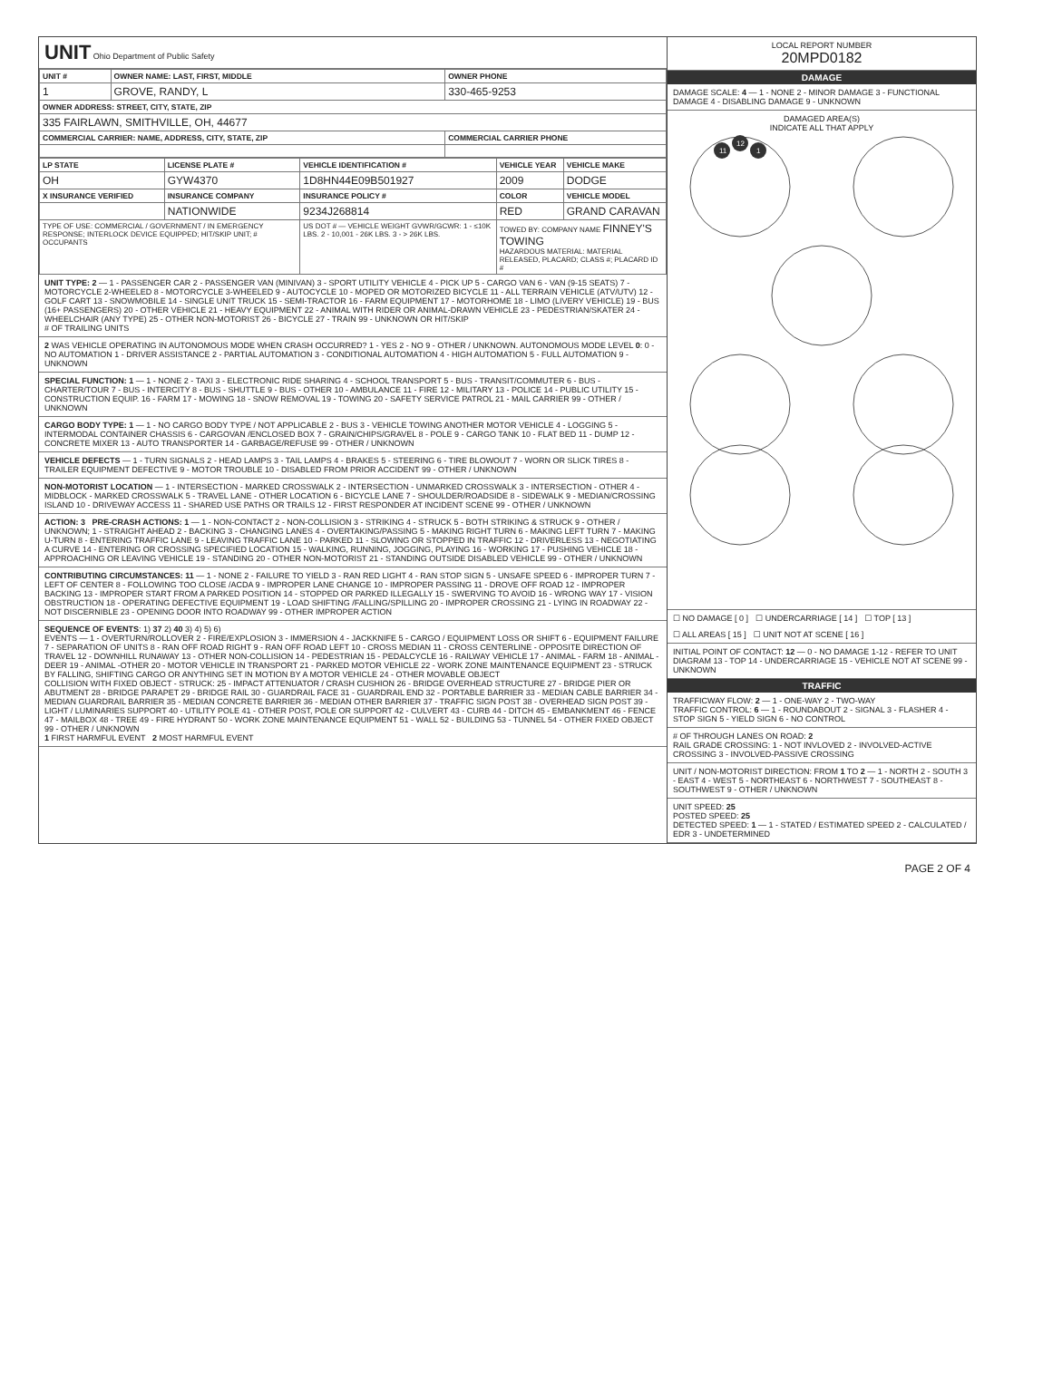UNIT Ohio Department of Public Safety
| UNIT # | OWNER NAME: LAST, FIRST, MIDDLE | OWNER PHONE |
| --- | --- | --- |
| 1 | GROVE, RANDY, L | 330-465-9253 |
| OWNER ADDRESS: STREET, CITY, STATE, ZIP | | |
| 335 FAIRLAWN, SMITHVILLE, OH, 44677 | | |
| COMMERCIAL CARRIER: NAME, ADDRESS, CITY, STATE, ZIP | | COMMERCIAL CARRIER PHONE |
| LP STATE | LICENSE PLATE # | VEHICLE IDENTIFICATION # | VEHICLE YEAR | VEHICLE MAKE |
| --- | --- | --- | --- | --- |
| OH | GYW4370 | 1D8HN44E09B501927 | 2009 | DODGE |
| X INSURANCE VERIFIED | INSURANCE COMPANY | INSURANCE POLICY # | COLOR | VEHICLE MODEL |
| | NATIONWIDE | 9234J268814 | RED | GRAND CARAVAN |
| TYPE OF USE: COMMERCIAL / GOVERNMENT / IN EMERGENCY RESPONSE; INTERLOCK DEVICE EQUIPPED; HIT/SKIP UNIT; # OCCUPANTS | | US DOT # — VEHICLE WEIGHT GVWR/GCWR: 1 - ≤10K LBS. 2 - 10,001 - 26K LBS. 3 - > 26K LBS. | TOWED BY: COMPANY NAME FINNEY'S TOWING HAZARDOUS MATERIAL: MATERIAL RELEASED, PLACARD; CLASS #; PLACARD ID # | |
UNIT TYPE: 2 — 1 - PASSENGER CAR 2 - PASSENGER VAN (MINIVAN) 3 - SPORT UTILITY VEHICLE 4 - PICK UP 5 - CARGO VAN 6 - VAN (9-15 SEATS) 7 - MOTORCYCLE 2-WHEELED 8 - MOTORCYCLE 3-WHEELED 9 - AUTOCYCLE 10 - MOPED OR MOTORIZED BICYCLE 11 - ALL TERRAIN VEHICLE (ATV/UTV) 12 - GOLF CART 13 - SNOWMOBILE 14 - SINGLE UNIT TRUCK 15 - SEMI-TRACTOR 16 - FARM EQUIPMENT 17 - MOTORHOME 18 - LIMO (LIVERY VEHICLE) 19 - BUS (16+ PASSENGERS) 20 - OTHER VEHICLE 21 - HEAVY EQUIPMENT 22 - ANIMAL WITH RIDER OR ANIMAL-DRAWN VEHICLE 23 - PEDESTRIAN/SKATER 24 - WHEELCHAIR (ANY TYPE) 25 - OTHER NON-MOTORIST 26 - BICYCLE 27 - TRAIN 99 - UNKNOWN OR HIT/SKIP
# OF TRAILING UNITS
2 WAS VEHICLE OPERATING IN AUTONOMOUS MODE WHEN CRASH OCCURRED? 1 - YES 2 - NO 9 - OTHER / UNKNOWN. AUTONOMOUS MODE LEVEL 0: 0 - NO AUTOMATION 1 - DRIVER ASSISTANCE 2 - PARTIAL AUTOMATION 3 - CONDITIONAL AUTOMATION 4 - HIGH AUTOMATION 5 - FULL AUTOMATION 9 - UNKNOWN
SPECIAL FUNCTION: 1 — 1 - NONE 2 - TAXI 3 - ELECTRONIC RIDE SHARING 4 - SCHOOL TRANSPORT 5 - BUS - TRANSIT/COMMUTER 6 - BUS - CHARTER/TOUR 7 - BUS - INTERCITY 8 - BUS - SHUTTLE 9 - BUS - OTHER 10 - AMBULANCE 11 - FIRE 12 - MILITARY 13 - POLICE 14 - PUBLIC UTILITY 15 - CONSTRUCTION EQUIP. 16 - FARM 17 - MOWING 18 - SNOW REMOVAL 19 - TOWING 20 - SAFETY SERVICE PATROL 21 - MAIL CARRIER 99 - OTHER / UNKNOWN
CARGO BODY TYPE: 1 — 1 - NO CARGO BODY TYPE / NOT APPLICABLE 2 - BUS 3 - VEHICLE TOWING ANOTHER MOTOR VEHICLE 4 - LOGGING 5 - INTERMODAL CONTAINER CHASSIS 6 - CARGOVAN /ENCLOSED BOX 7 - GRAIN/CHIPS/GRAVEL 8 - POLE 9 - CARGO TANK 10 - FLAT BED 11 - DUMP 12 - CONCRETE MIXER 13 - AUTO TRANSPORTER 14 - GARBAGE/REFUSE 99 - OTHER / UNKNOWN
VEHICLE DEFECTS — 1 - TURN SIGNALS 2 - HEAD LAMPS 3 - TAIL LAMPS 4 - BRAKES 5 - STEERING 6 - TIRE BLOWOUT 7 - WORN OR SLICK TIRES 8 - TRAILER EQUIPMENT DEFECTIVE 9 - MOTOR TROUBLE 10 - DISABLED FROM PRIOR ACCIDENT 99 - OTHER / UNKNOWN
NON-MOTORIST LOCATION — 1 - INTERSECTION - MARKED CROSSWALK 2 - INTERSECTION - UNMARKED CROSSWALK 3 - INTERSECTION - OTHER 4 - MIDBLOCK - MARKED CROSSWALK 5 - TRAVEL LANE - OTHER LOCATION 6 - BICYCLE LANE 7 - SHOULDER/ROADSIDE 8 - SIDEWALK 9 - MEDIAN/CROSSING ISLAND 10 - DRIVEWAY ACCESS 11 - SHARED USE PATHS OR TRAILS 12 - FIRST RESPONDER AT INCIDENT SCENE 99 - OTHER / UNKNOWN
ACTION: 3 PRE-CRASH ACTIONS: 1 — 1 - NON-CONTACT 2 - NON-COLLISION 3 - STRIKING 4 - STRUCK 5 - BOTH STRIKING & STRUCK 9 - OTHER / UNKNOWN; 1 - STRAIGHT AHEAD 2 - BACKING 3 - CHANGING LANES 4 - OVERTAKING/PASSING 5 - MAKING RIGHT TURN 6 - MAKING LEFT TURN 7 - MAKING U-TURN 8 - ENTERING TRAFFIC LANE 9 - LEAVING TRAFFIC LANE 10 - PARKED 11 - SLOWING OR STOPPED IN TRAFFIC 12 - DRIVERLESS 13 - NEGOTIATING A CURVE 14 - ENTERING OR CROSSING SPECIFIED LOCATION 15 - WALKING, RUNNING, JOGGING, PLAYING 16 - WORKING 17 - PUSHING VEHICLE 18 - APPROACHING OR LEAVING VEHICLE 19 - STANDING 20 - OTHER NON-MOTORIST 21 - STANDING OUTSIDE DISABLED VEHICLE 99 - OTHER / UNKNOWN
CONTRIBUTING CIRCUMSTANCES: 11 — 1 - NONE 2 - FAILURE TO YIELD 3 - RAN RED LIGHT 4 - RAN STOP SIGN 5 - UNSAFE SPEED 6 - IMPROPER TURN 7 - LEFT OF CENTER 8 - FOLLOWING TOO CLOSE /ACDA 9 - IMPROPER LANE CHANGE 10 - IMPROPER PASSING 11 - DROVE OFF ROAD 12 - IMPROPER BACKING 13 - IMPROPER START FROM A PARKED POSITION 14 - STOPPED OR PARKED ILLEGALLY 15 - SWERVING TO AVOID 16 - WRONG WAY 17 - VISION OBSTRUCTION 18 - OPERATING DEFECTIVE EQUIPMENT 19 - LOAD SHIFTING /FALLING/SPILLING 20 - IMPROPER CROSSING 21 - LYING IN ROADWAY 22 - NOT DISCERNIBLE 23 - OPENING DOOR INTO ROADWAY 99 - OTHER IMPROPER ACTION
SEQUENCE OF EVENTS: 1) 37 2) 40 3) 4) 5) 6)
EVENTS — 1 - OVERTURN/ROLLOVER 2 - FIRE/EXPLOSION 3 - IMMERSION 4 - JACKKNIFE 5 - CARGO / EQUIPMENT LOSS OR SHIFT 6 - EQUIPMENT FAILURE 7 - SEPARATION OF UNITS 8 - RAN OFF ROAD RIGHT 9 - RAN OFF ROAD LEFT 10 - CROSS MEDIAN 11 - CROSS CENTERLINE - OPPOSITE DIRECTION OF TRAVEL 12 - DOWNHILL RUNAWAY 13 - OTHER NON-COLLISION 14 - PEDESTRIAN 15 - PEDALCYCLE 16 - RAILWAY VEHICLE 17 - ANIMAL - FARM 18 - ANIMAL - DEER 19 - ANIMAL -OTHER 20 - MOTOR VEHICLE IN TRANSPORT 21 - PARKED MOTOR VEHICLE 22 - WORK ZONE MAINTENANCE EQUIPMENT 23 - STRUCK BY FALLING, SHIFTING CARGO OR ANYTHING SET IN MOTION BY A MOTOR VEHICLE 24 - OTHER MOVABLE OBJECT
COLLISION WITH FIXED OBJECT - STRUCK: 25 - IMPACT ATTENUATOR / CRASH CUSHION 26 - BRIDGE OVERHEAD STRUCTURE 27 - BRIDGE PIER OR ABUTMENT 28 - BRIDGE PARAPET 29 - BRIDGE RAIL 30 - GUARDRAIL FACE 31 - GUARDRAIL END 32 - PORTABLE BARRIER 33 - MEDIAN CABLE BARRIER 34 - MEDIAN GUARDRAIL BARRIER 35 - MEDIAN CONCRETE BARRIER 36 - MEDIAN OTHER BARRIER 37 - TRAFFIC SIGN POST 38 - OVERHEAD SIGN POST 39 - LIGHT / LUMINARIES SUPPORT 40 - UTILITY POLE 41 - OTHER POST, POLE OR SUPPORT 42 - CULVERT 43 - CURB 44 - DITCH 45 - EMBANKMENT 46 - FENCE 47 - MAILBOX 48 - TREE 49 - FIRE HYDRANT 50 - WORK ZONE MAINTENANCE EQUIPMENT 51 - WALL 52 - BUILDING 53 - TUNNEL 54 - OTHER FIXED OBJECT 99 - OTHER / UNKNOWN
1 FIRST HARMFUL EVENT 2 MOST HARMFUL EVENT
LOCAL REPORT NUMBER
20MPD0182
DAMAGE
DAMAGE SCALE: 4 — 1 - NONE 2 - MINOR DAMAGE 3 - FUNCTIONAL DAMAGE 4 - DISABLING DAMAGE 9 - UNKNOWN
DAMAGED AREA(S)
INDICATE ALL THAT APPLY
11
12
1
☐ NO DAMAGE [ 0 ] ☐ UNDERCARRIAGE [ 14 ] ☐ TOP [ 13 ] ☐ ALL AREAS [ 15 ] ☐ UNIT NOT AT SCENE [ 16 ]
INITIAL POINT OF CONTACT: 12 — 0 - NO DAMAGE 1-12 - REFER TO UNIT DIAGRAM 13 - TOP 14 - UNDERCARRIAGE 15 - VEHICLE NOT AT SCENE 99 - UNKNOWN
TRAFFIC
TRAFFICWAY FLOW: 2 — 1 - ONE-WAY 2 - TWO-WAY
TRAFFIC CONTROL: 6 — 1 - ROUNDABOUT 2 - SIGNAL 3 - FLASHER 4 - STOP SIGN 5 - YIELD SIGN 6 - NO CONTROL
# OF THROUGH LANES ON ROAD: 2
RAIL GRADE CROSSING: 1 - NOT INVLOVED 2 - INVOLVED-ACTIVE CROSSING 3 - INVOLVED-PASSIVE CROSSING
UNIT / NON-MOTORIST DIRECTION: FROM 1 TO 2 — 1 - NORTH 2 - SOUTH 3 - EAST 4 - WEST 5 - NORTHEAST 6 - NORTHWEST 7 - SOUTHEAST 8 - SOUTHWEST 9 - OTHER / UNKNOWN
UNIT SPEED: 25
POSTED SPEED: 25
DETECTED SPEED: 1 — 1 - STATED / ESTIMATED SPEED 2 - CALCULATED / EDR 3 - UNDETERMINED
PAGE 2 OF 4